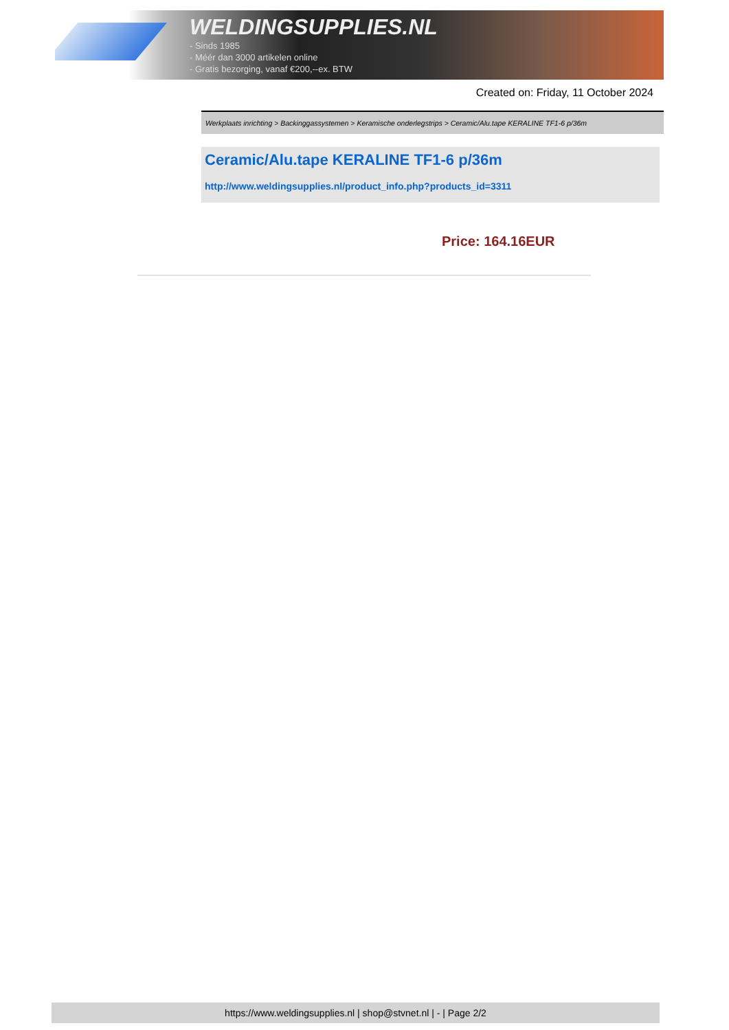WELDINGSUPPLIES.NL
- Sinds 1985
- Méér dan 3000 artikelen online
- Gratis bezorging, vanaf €200,--ex. BTW
Created on: Friday, 11 October 2024
Werkplaats inrichting > Backinggassystemen > Keramische onderlegstrips > Ceramic/Alu.tape KERALINE TF1-6 p/36m
Ceramic/Alu.tape KERALINE TF1-6 p/36m
http://www.weldingsupplies.nl/product_info.php?products_id=3311
Price: 164.16EUR
https://www.weldingsupplies.nl | shop@stvnet.nl | - | Page 2/2